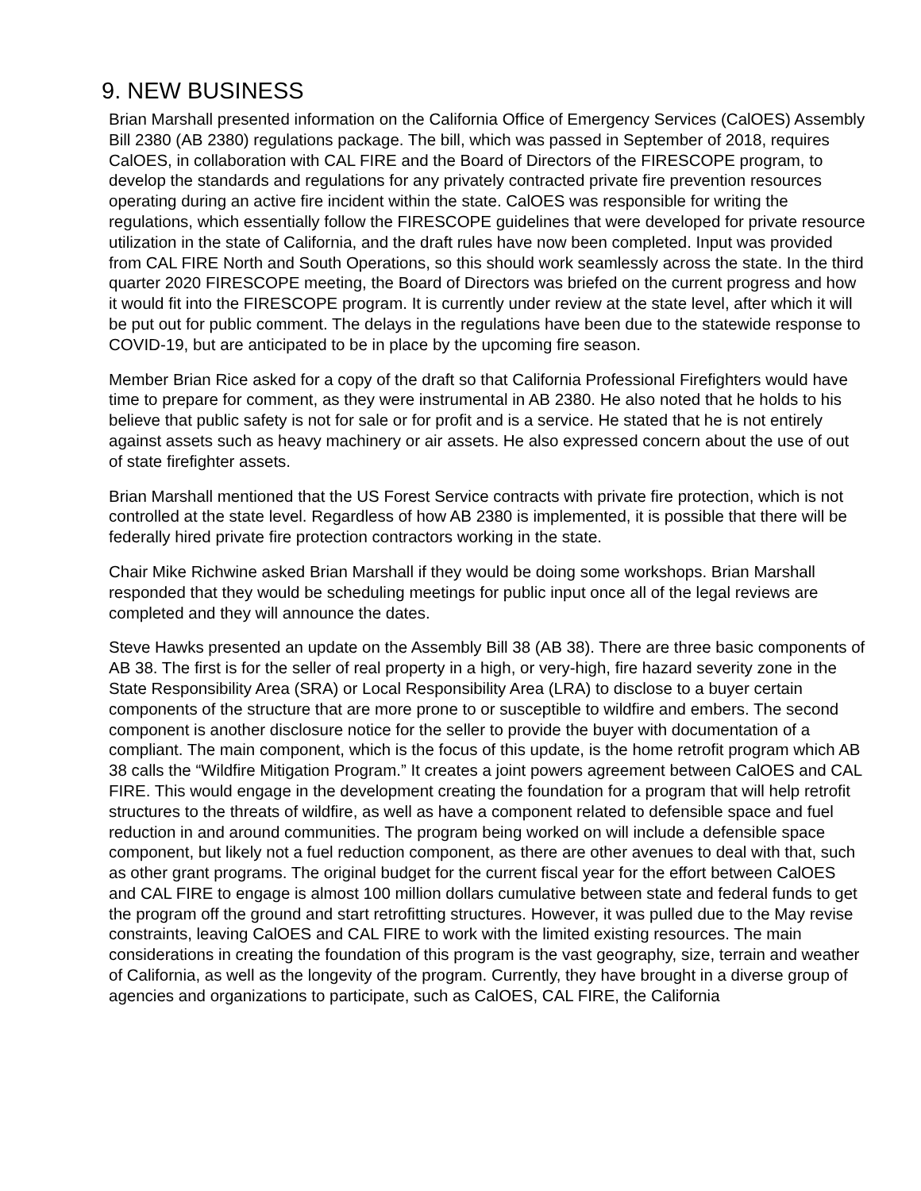9. NEW BUSINESS
Brian Marshall presented information on the California Office of Emergency Services (CalOES) Assembly Bill 2380 (AB 2380) regulations package. The bill, which was passed in September of 2018, requires CalOES, in collaboration with CAL FIRE and the Board of Directors of the FIRESCOPE program, to develop the standards and regulations for any privately contracted private fire prevention resources operating during an active fire incident within the state. CalOES was responsible for writing the regulations, which essentially follow the FIRESCOPE guidelines that were developed for private resource utilization in the state of California, and the draft rules have now been completed. Input was provided from CAL FIRE North and South Operations, so this should work seamlessly across the state. In the third quarter 2020 FIRESCOPE meeting, the Board of Directors was briefed on the current progress and how it would fit into the FIRESCOPE program. It is currently under review at the state level, after which it will be put out for public comment. The delays in the regulations have been due to the statewide response to COVID-19, but are anticipated to be in place by the upcoming fire season.
Member Brian Rice asked for a copy of the draft so that California Professional Firefighters would have time to prepare for comment, as they were instrumental in AB 2380. He also noted that he holds to his believe that public safety is not for sale or for profit and is a service. He stated that he is not entirely against assets such as heavy machinery or air assets. He also expressed concern about the use of out of state firefighter assets.
Brian Marshall mentioned that the US Forest Service contracts with private fire protection, which is not controlled at the state level. Regardless of how AB 2380 is implemented, it is possible that there will be federally hired private fire protection contractors working in the state.
Chair Mike Richwine asked Brian Marshall if they would be doing some workshops. Brian Marshall responded that they would be scheduling meetings for public input once all of the legal reviews are completed and they will announce the dates.
Steve Hawks presented an update on the Assembly Bill 38 (AB 38). There are three basic components of AB 38. The first is for the seller of real property in a high, or very-high, fire hazard severity zone in the State Responsibility Area (SRA) or Local Responsibility Area (LRA) to disclose to a buyer certain components of the structure that are more prone to or susceptible to wildfire and embers. The second component is another disclosure notice for the seller to provide the buyer with documentation of a compliant. The main component, which is the focus of this update, is the home retrofit program which AB 38 calls the “Wildfire Mitigation Program.” It creates a joint powers agreement between CalOES and CAL FIRE. This would engage in the development creating the foundation for a program that will help retrofit structures to the threats of wildfire, as well as have a component related to defensible space and fuel reduction in and around communities. The program being worked on will include a defensible space component, but likely not a fuel reduction component, as there are other avenues to deal with that, such as other grant programs. The original budget for the current fiscal year for the effort between CalOES and CAL FIRE to engage is almost 100 million dollars cumulative between state and federal funds to get the program off the ground and start retrofitting structures. However, it was pulled due to the May revise constraints, leaving CalOES and CAL FIRE to work with the limited existing resources. The main considerations in creating the foundation of this program is the vast geography, size, terrain and weather of California, as well as the longevity of the program. Currently, they have brought in a diverse group of agencies and organizations to participate, such as CalOES, CAL FIRE, the California